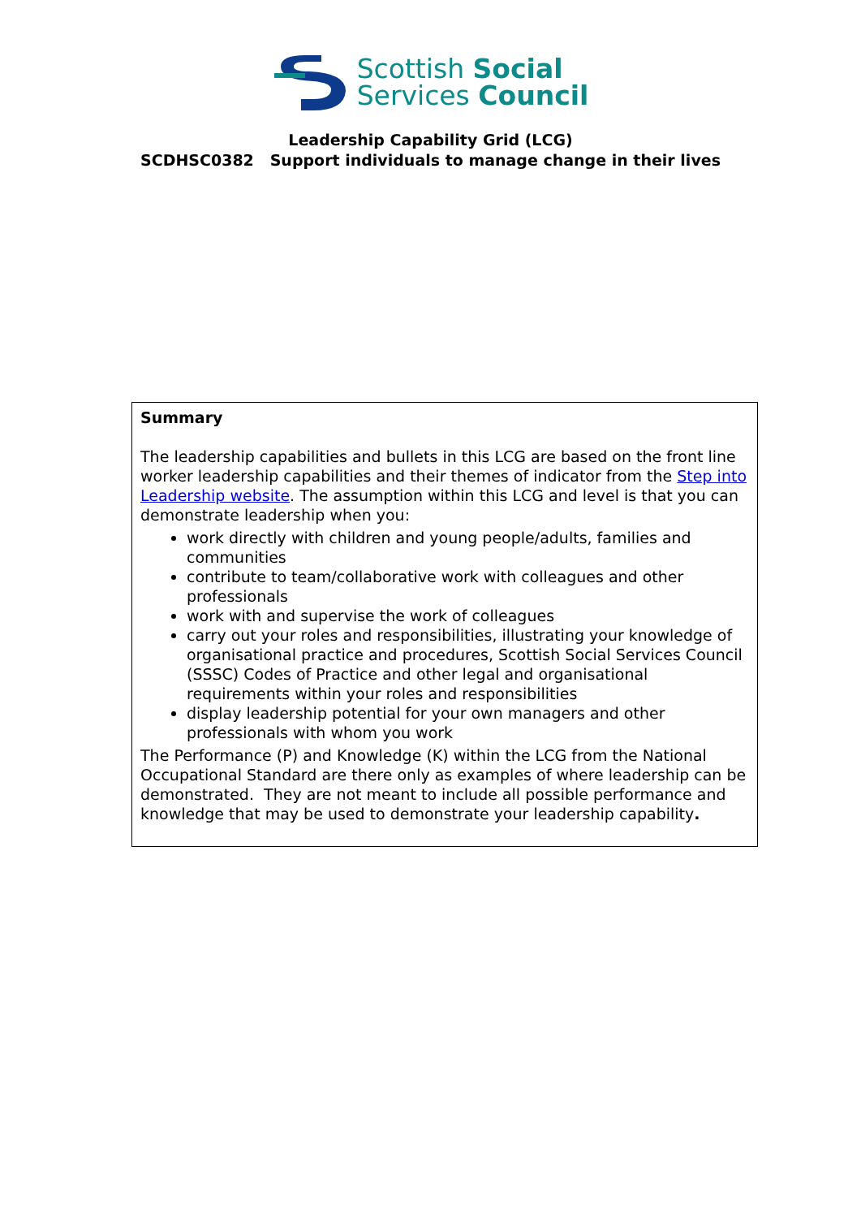Scottish Social
Services Council
Leadership Capability Grid (LCG)
SCDHSC0382 Support individuals to manage change in their lives
| Summary The leadership capabilities and bullets in this LCG are based on the front line worker leadership capabilities and their themes of indicator from the Step into Leadership website . The assumption within this LCG and level is that you can demonstrate leadership when you: work directly with children and young people/adults, families and communities contribute to team/collaborative work with colleagues and other professionals work with and supervise the work of colleagues carry out your roles and responsibilities, illustrating your knowledge of organisational practice and procedures, Scottish Social Services Council (SSSC) Codes of Practice and other legal and organisational requirements within your roles and responsibilities display leadership potential for your own managers and other professionals with whom you work The Performance (P) and Knowledge (K) within the LCG from the National Occupational Standard are there only as examples of where leadership can be demonstrated. They are not meant to include all possible performance and knowledge that may be used to demonstrate your leadership capability . |